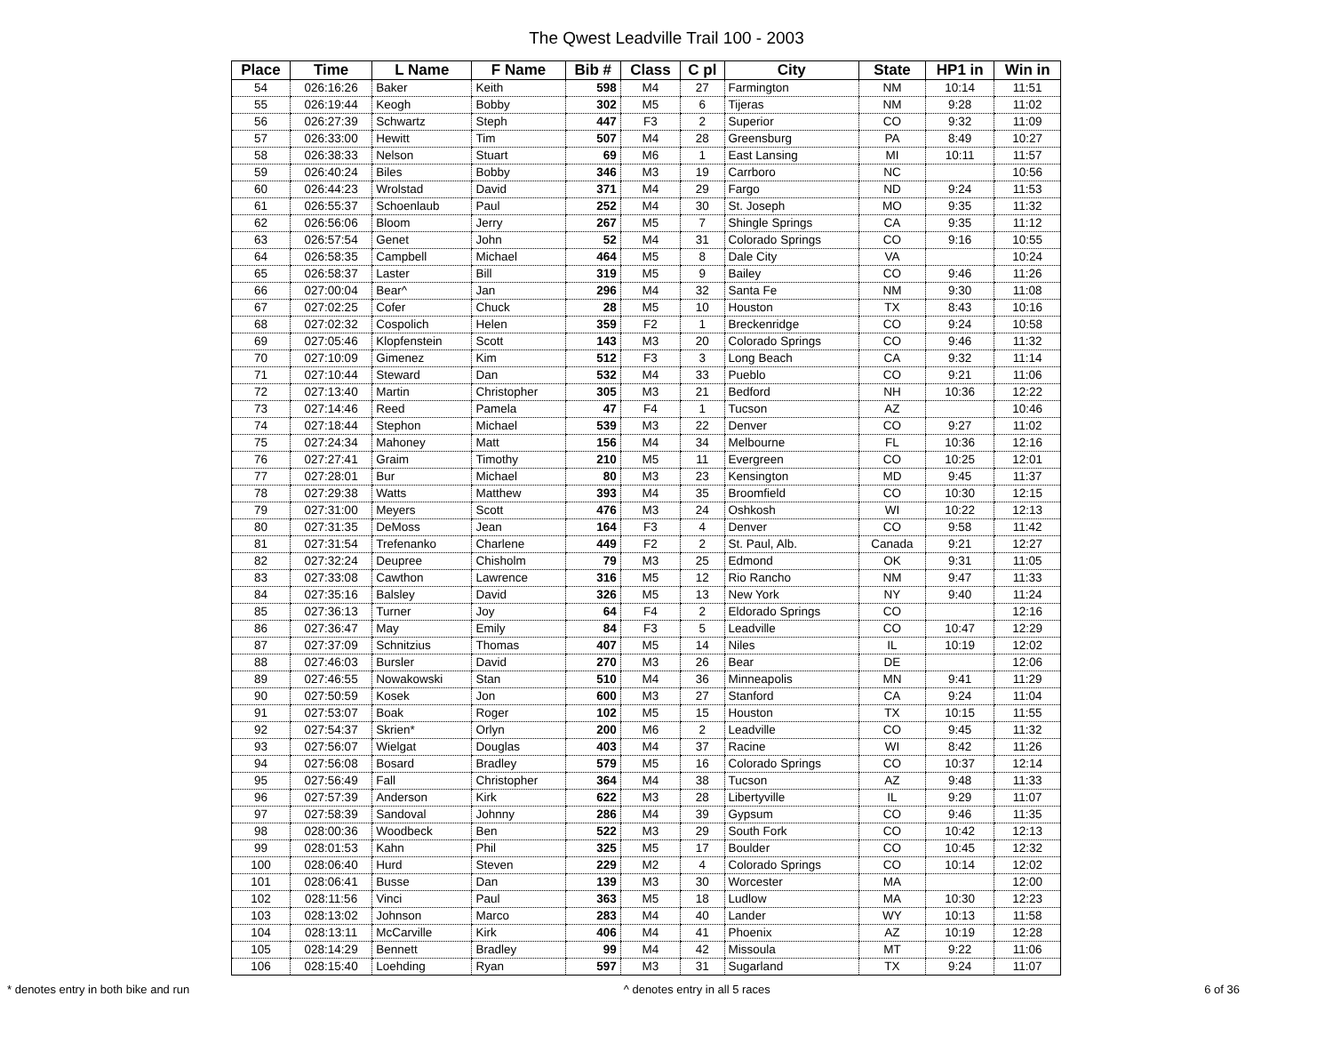The Qwest Leadville Trail 100 - 2003
| Place | Time | L Name | F Name | Bib # | Class | C pl | City | State | HP1 in | Win in |
| --- | --- | --- | --- | --- | --- | --- | --- | --- | --- | --- |
| 54 | 026:16:26 | Baker | Keith | 598 | M4 | 27 | Farmington | NM | 10:14 | 11:51 |
| 55 | 026:19:44 | Keogh | Bobby | 302 | M5 | 6 | Tijeras | NM | 9:28 | 11:02 |
| 56 | 026:27:39 | Schwartz | Steph | 447 | F3 | 2 | Superior | CO | 9:32 | 11:09 |
| 57 | 026:33:00 | Hewitt | Tim | 507 | M4 | 28 | Greensburg | PA | 8:49 | 10:27 |
| 58 | 026:38:33 | Nelson | Stuart | 69 | M6 | 1 | East Lansing | MI | 10:11 | 11:57 |
| 59 | 026:40:24 | Biles | Bobby | 346 | M3 | 19 | Carrboro | NC | | 10:56 |
| 60 | 026:44:23 | Wrolstad | David | 371 | M4 | 29 | Fargo | ND | 9:24 | 11:53 |
| 61 | 026:55:37 | Schoenlaub | Paul | 252 | M4 | 30 | St. Joseph | MO | 9:35 | 11:32 |
| 62 | 026:56:06 | Bloom | Jerry | 267 | M5 | 7 | Shingle Springs | CA | 9:35 | 11:12 |
| 63 | 026:57:54 | Genet | John | 52 | M4 | 31 | Colorado Springs | CO | 9:16 | 10:55 |
| 64 | 026:58:35 | Campbell | Michael | 464 | M5 | 8 | Dale City | VA | | 10:24 |
| 65 | 026:58:37 | Laster | Bill | 319 | M5 | 9 | Bailey | CO | 9:46 | 11:26 |
| 66 | 027:00:04 | Bear^ | Jan | 296 | M4 | 32 | Santa Fe | NM | 9:30 | 11:08 |
| 67 | 027:02:25 | Cofer | Chuck | 28 | M5 | 10 | Houston | TX | 8:43 | 10:16 |
| 68 | 027:02:32 | Cospolich | Helen | 359 | F2 | 1 | Breckenridge | CO | 9:24 | 10:58 |
| 69 | 027:05:46 | Klopfenstein | Scott | 143 | M3 | 20 | Colorado Springs | CO | 9:46 | 11:32 |
| 70 | 027:10:09 | Gimenez | Kim | 512 | F3 | 3 | Long Beach | CA | 9:32 | 11:14 |
| 71 | 027:10:44 | Steward | Dan | 532 | M4 | 33 | Pueblo | CO | 9:21 | 11:06 |
| 72 | 027:13:40 | Martin | Christopher | 305 | M3 | 21 | Bedford | NH | 10:36 | 12:22 |
| 73 | 027:14:46 | Reed | Pamela | 47 | F4 | 1 | Tucson | AZ | | 10:46 |
| 74 | 027:18:44 | Stephon | Michael | 539 | M3 | 22 | Denver | CO | 9:27 | 11:02 |
| 75 | 027:24:34 | Mahoney | Matt | 156 | M4 | 34 | Melbourne | FL | 10:36 | 12:16 |
| 76 | 027:27:41 | Graim | Timothy | 210 | M5 | 11 | Evergreen | CO | 10:25 | 12:01 |
| 77 | 027:28:01 | Bur | Michael | 80 | M3 | 23 | Kensington | MD | 9:45 | 11:37 |
| 78 | 027:29:38 | Watts | Matthew | 393 | M4 | 35 | Broomfield | CO | 10:30 | 12:15 |
| 79 | 027:31:00 | Meyers | Scott | 476 | M3 | 24 | Oshkosh | WI | 10:22 | 12:13 |
| 80 | 027:31:35 | DeMoss | Jean | 164 | F3 | 4 | Denver | CO | 9:58 | 11:42 |
| 81 | 027:31:54 | Trefenanko | Charlene | 449 | F2 | 2 | St. Paul, Alb. | Canada | 9:21 | 12:27 |
| 82 | 027:32:24 | Deupree | Chisholm | 79 | M3 | 25 | Edmond | OK | 9:31 | 11:05 |
| 83 | 027:33:08 | Cawthon | Lawrence | 316 | M5 | 12 | Rio Rancho | NM | 9:47 | 11:33 |
| 84 | 027:35:16 | Balsley | David | 326 | M5 | 13 | New York | NY | 9:40 | 11:24 |
| 85 | 027:36:13 | Turner | Joy | 64 | F4 | 2 | Eldorado Springs | CO | | 12:16 |
| 86 | 027:36:47 | May | Emily | 84 | F3 | 5 | Leadville | CO | 10:47 | 12:29 |
| 87 | 027:37:09 | Schnitzius | Thomas | 407 | M5 | 14 | Niles | IL | 10:19 | 12:02 |
| 88 | 027:46:03 | Bursler | David | 270 | M3 | 26 | Bear | DE | | 12:06 |
| 89 | 027:46:55 | Nowakowski | Stan | 510 | M4 | 36 | Minneapolis | MN | 9:41 | 11:29 |
| 90 | 027:50:59 | Kosek | Jon | 600 | M3 | 27 | Stanford | CA | 9:24 | 11:04 |
| 91 | 027:53:07 | Boak | Roger | 102 | M5 | 15 | Houston | TX | 10:15 | 11:55 |
| 92 | 027:54:37 | Skrien* | Orlyn | 200 | M6 | 2 | Leadville | CO | 9:45 | 11:32 |
| 93 | 027:56:07 | Wielgat | Douglas | 403 | M4 | 37 | Racine | WI | 8:42 | 11:26 |
| 94 | 027:56:08 | Bosard | Bradley | 579 | M5 | 16 | Colorado Springs | CO | 10:37 | 12:14 |
| 95 | 027:56:49 | Fall | Christopher | 364 | M4 | 38 | Tucson | AZ | 9:48 | 11:33 |
| 96 | 027:57:39 | Anderson | Kirk | 622 | M3 | 28 | Libertyville | IL | 9:29 | 11:07 |
| 97 | 027:58:39 | Sandoval | Johnny | 286 | M4 | 39 | Gypsum | CO | 9:46 | 11:35 |
| 98 | 028:00:36 | Woodbeck | Ben | 522 | M3 | 29 | South Fork | CO | 10:42 | 12:13 |
| 99 | 028:01:53 | Kahn | Phil | 325 | M5 | 17 | Boulder | CO | 10:45 | 12:32 |
| 100 | 028:06:40 | Hurd | Steven | 229 | M2 | 4 | Colorado Springs | CO | 10:14 | 12:02 |
| 101 | 028:06:41 | Busse | Dan | 139 | M3 | 30 | Worcester | MA | | 12:00 |
| 102 | 028:11:56 | Vinci | Paul | 363 | M5 | 18 | Ludlow | MA | 10:30 | 12:23 |
| 103 | 028:13:02 | Johnson | Marco | 283 | M4 | 40 | Lander | WY | 10:13 | 11:58 |
| 104 | 028:13:11 | McCarville | Kirk | 406 | M4 | 41 | Phoenix | AZ | 10:19 | 12:28 |
| 105 | 028:14:29 | Bennett | Bradley | 99 | M4 | 42 | Missoula | MT | 9:22 | 11:06 |
| 106 | 028:15:40 | Loehding | Ryan | 597 | M3 | 31 | Sugarland | TX | 9:24 | 11:07 |
* denotes entry in both bike and run ^ denotes entry in all 5 races 6 of 36